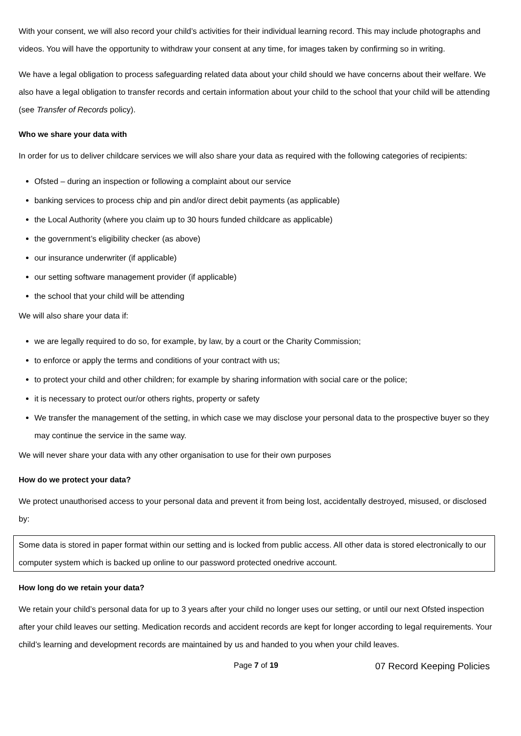With your consent, we will also record your child’s activities for their individual learning record. This may include photographs and videos. You will have the opportunity to withdraw your consent at any time, for images taken by confirming so in writing.
We have a legal obligation to process safeguarding related data about your child should we have concerns about their welfare. We also have a legal obligation to transfer records and certain information about your child to the school that your child will be attending (see Transfer of Records policy).
Who we share your data with
In order for us to deliver childcare services we will also share your data as required with the following categories of recipients:
Ofsted – during an inspection or following a complaint about our service
banking services to process chip and pin and/or direct debit payments (as applicable)
the Local Authority (where you claim up to 30 hours funded childcare as applicable)
the government’s eligibility checker (as above)
our insurance underwriter (if applicable)
our setting software management provider (if applicable)
the school that your child will be attending
We will also share your data if:
we are legally required to do so, for example, by law, by a court or the Charity Commission;
to enforce or apply the terms and conditions of your contract with us;
to protect your child and other children; for example by sharing information with social care or the police;
it is necessary to protect our/or others rights, property or safety
We transfer the management of the setting, in which case we may disclose your personal data to the prospective buyer so they may continue the service in the same way.
We will never share your data with any other organisation to use for their own purposes
How do we protect your data?
We protect unauthorised access to your personal data and prevent it from being lost, accidentally destroyed, misused, or disclosed by:
Some data is stored in paper format within our setting and is locked from public access. All other data is stored electronically to our computer system which is backed up online to our password protected onedrive account.
How long do we retain your data?
We retain your child’s personal data for up to 3 years after your child no longer uses our setting, or until our next Ofsted inspection after your child leaves our setting. Medication records and accident records are kept for longer according to legal requirements. Your child’s learning and development records are maintained by us and handed to you when your child leaves.
Page 7 of 19 07 Record Keeping Policies